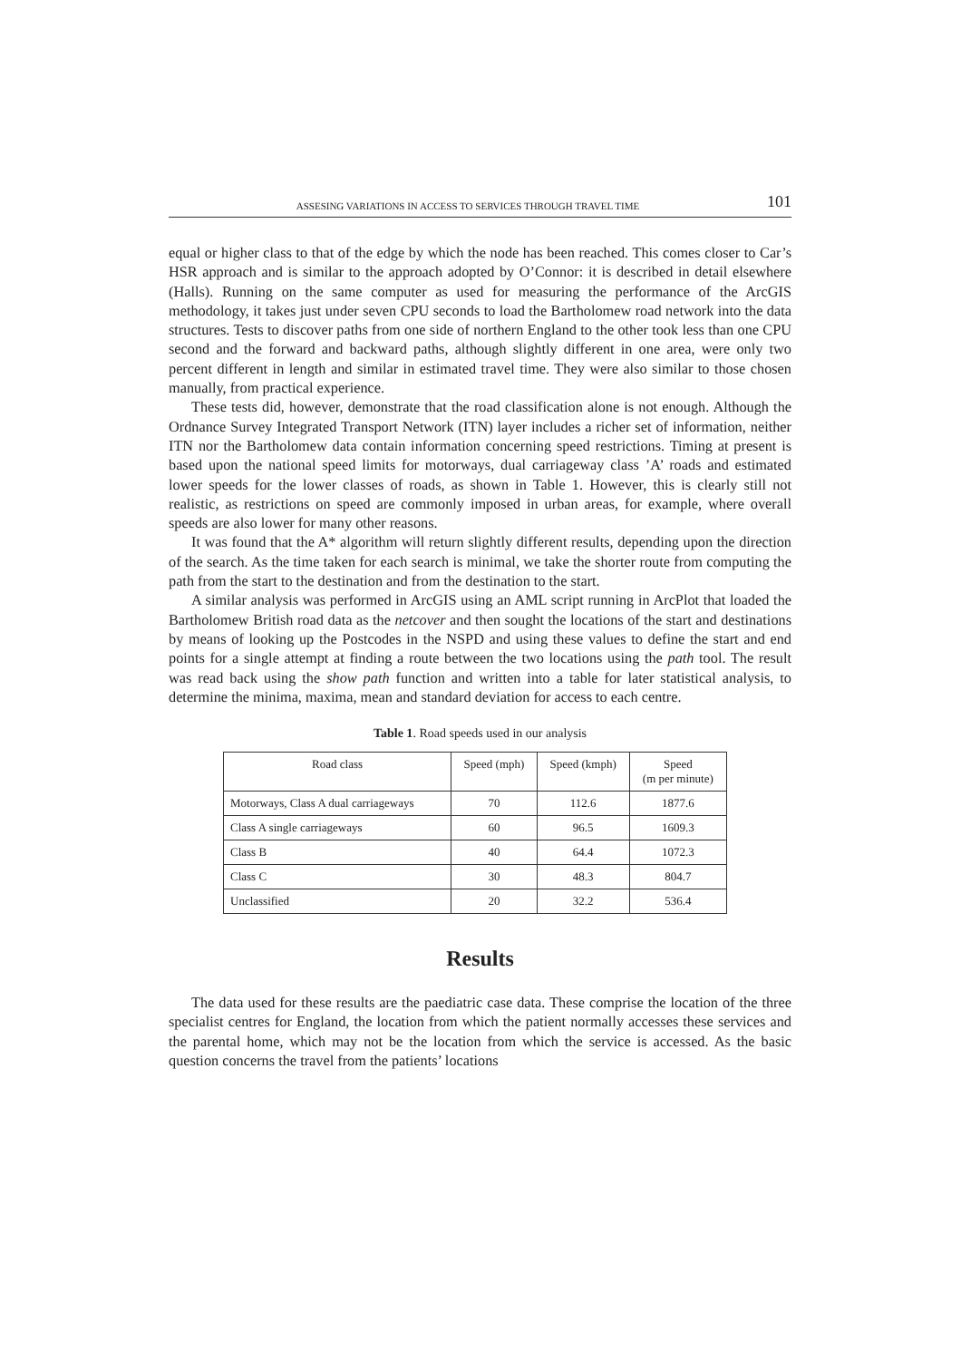ASSESING VARIATIONS IN ACCESS TO SERVICES THROUGH TRAVEL TIME 101
equal or higher class to that of the edge by which the node has been reached. This comes closer to Car’s HSR approach and is similar to the approach adopted by O’Connor: it is described in detail elsewhere (Halls). Running on the same computer as used for measuring the performance of the ArcGIS methodology, it takes just under seven CPU seconds to load the Bartholomew road network into the data structures. Tests to discover paths from one side of northern England to the other took less than one CPU second and the forward and backward paths, although slightly different in one area, were only two percent different in length and similar in estimated travel time. They were also similar to those chosen manually, from practical experience.
These tests did, however, demonstrate that the road classification alone is not enough. Although the Ordnance Survey Integrated Transport Network (ITN) layer includes a richer set of information, neither ITN nor the Bartholomew data contain information concerning speed restrictions. Timing at present is based upon the national speed limits for motorways, dual carriageway class ’A’ roads and estimated lower speeds for the lower classes of roads, as shown in Table 1. However, this is clearly still not realistic, as restrictions on speed are commonly imposed in urban areas, for example, where overall speeds are also lower for many other reasons.
It was found that the A* algorithm will return slightly different results, depending upon the direction of the search. As the time taken for each search is minimal, we take the shorter route from computing the path from the start to the destination and from the destination to the start.
A similar analysis was performed in ArcGIS using an AML script running in ArcPlot that loaded the Bartholomew British road data as the netcover and then sought the locations of the start and destinations by means of looking up the Postcodes in the NSPD and using these values to define the start and end points for a single attempt at finding a route between the two locations using the path tool. The result was read back using the show path function and written into a table for later statistical analysis, to determine the minima, maxima, mean and standard deviation for access to each centre.
Table 1. Road speeds used in our analysis
| Road class | Speed (mph) | Speed (kmph) | Speed (m per minute) |
| --- | --- | --- | --- |
| Motorways, Class A dual carriageways | 70 | 112.6 | 1877.6 |
| Class A single carriageways | 60 | 96.5 | 1609.3 |
| Class B | 40 | 64.4 | 1072.3 |
| Class C | 30 | 48.3 | 804.7 |
| Unclassified | 20 | 32.2 | 536.4 |
Results
The data used for these results are the paediatric case data. These comprise the location of the three specialist centres for England, the location from which the patient normally accesses these services and the parental home, which may not be the location from which the service is accessed. As the basic question concerns the travel from the patients’ locations